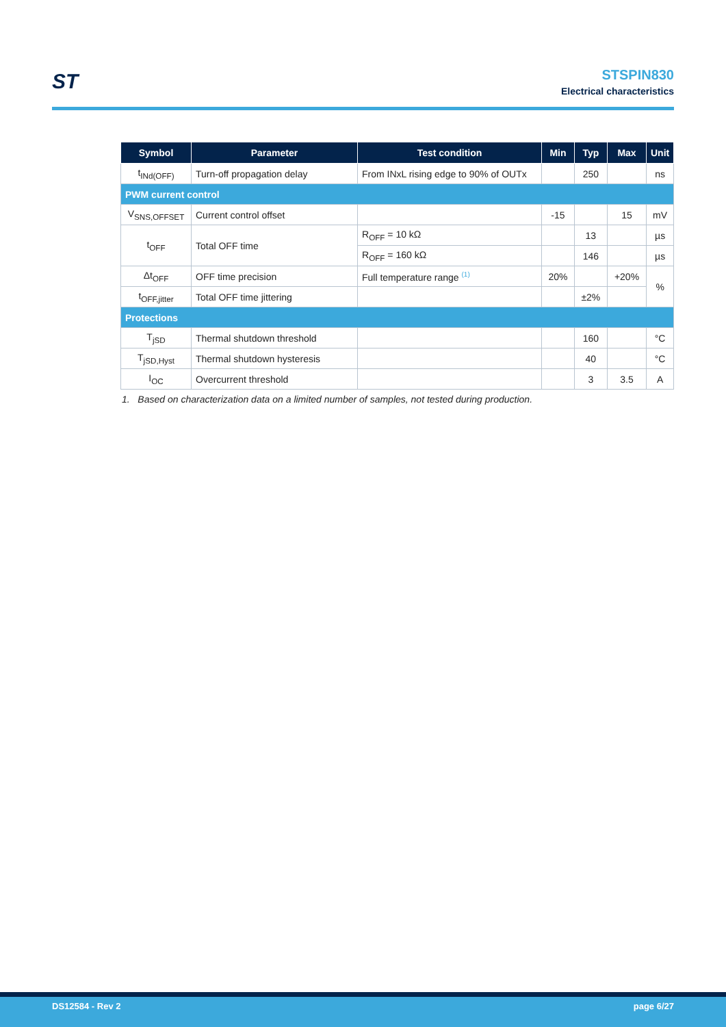ST
STSPIN830
Electrical characteristics
| Symbol | Parameter | Test condition | Min | Typ | Max | Unit |
| --- | --- | --- | --- | --- | --- | --- |
| t<sub>INd(OFF)</sub> | Turn-off propagation delay | From INxL rising edge to 90% of OUTx | | 250 | | ns |
| PWM current control | | | | | | |
| V<sub>SNS,OFFSET</sub> | Current control offset | | -15 | | 15 | mV |
| t<sub>OFF</sub> | Total OFF time | R<sub>OFF</sub> = 10 kΩ | | 13 | | µs |
| | | R<sub>OFF</sub> = 160 kΩ | | 146 | | µs |
| Δt<sub>OFF</sub> | OFF time precision | Full temperature range <sup>(1)</sup> | 20% | | +20% | % |
| t<sub>OFF,jitter</sub> | Total OFF time jittering | | | ±2% | | |
| Protections | | | | | | |
| T<sub>jSD</sub> | Thermal shutdown threshold | | | 160 | | °C |
| T<sub>jSD,Hyst</sub> | Thermal shutdown hysteresis | | | 40 | | °C |
| I<sub>OC</sub> | Overcurrent threshold | | | 3 | 3.5 | A |
1. Based on characterization data on a limited number of samples, not tested during production.
DS12584 - Rev 2 page 6/27